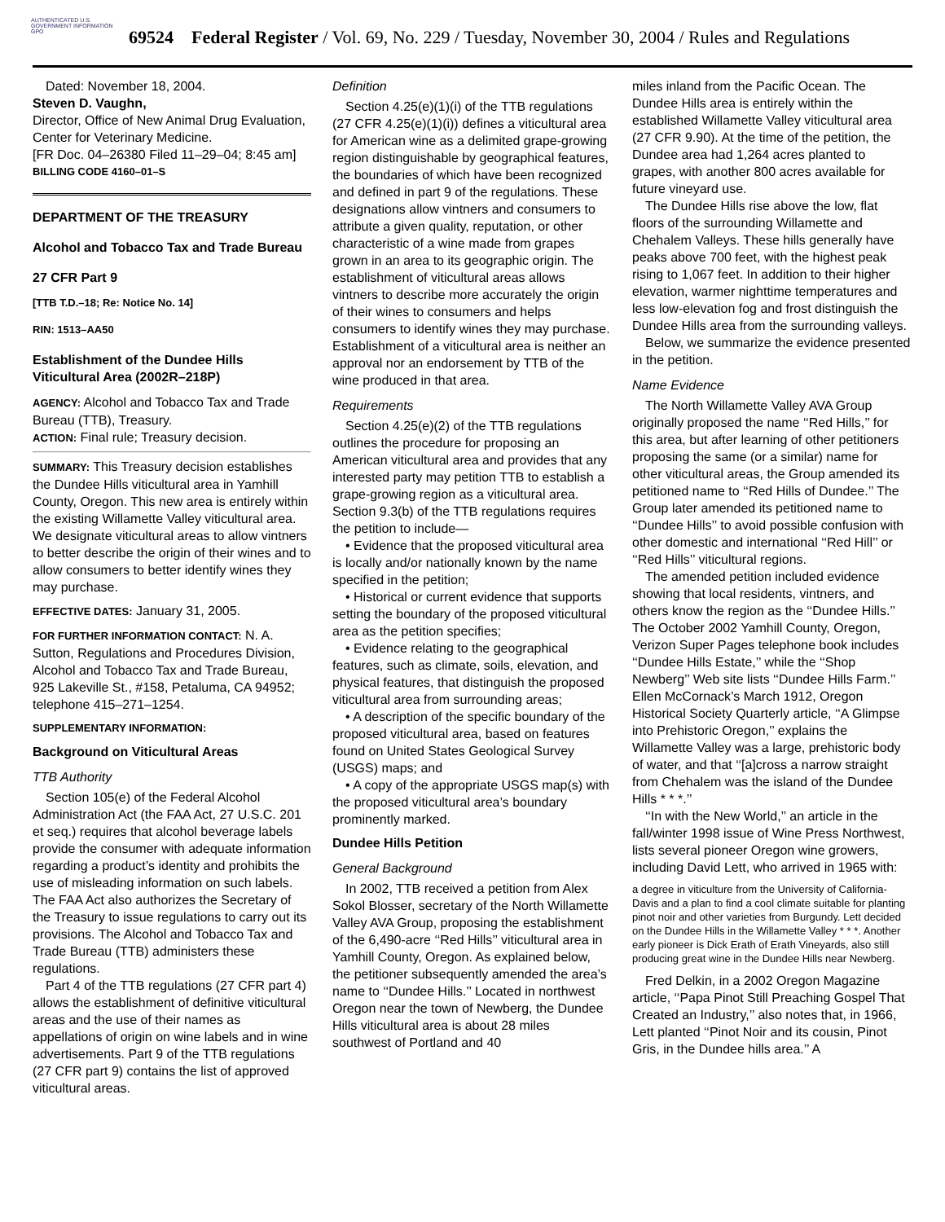AUTHENTICATED U.S. GOVERNMENT INFORMATION GPO
69524 Federal Register / Vol. 69, No. 229 / Tuesday, November 30, 2004 / Rules and Regulations
Dated: November 18, 2004.
Steven D. Vaughn,
Director, Office of New Animal Drug Evaluation, Center for Veterinary Medicine.
[FR Doc. 04–26380 Filed 11–29–04; 8:45 am]
BILLING CODE 4160–01–S
DEPARTMENT OF THE TREASURY
Alcohol and Tobacco Tax and Trade Bureau
27 CFR Part 9
[TTB T.D.–18; Re: Notice No. 14]
RIN: 1513–AA50
Establishment of the Dundee Hills Viticultural Area (2002R–218P)
AGENCY: Alcohol and Tobacco Tax and Trade Bureau (TTB), Treasury.
ACTION: Final rule; Treasury decision.
SUMMARY: This Treasury decision establishes the Dundee Hills viticultural area in Yamhill County, Oregon. This new area is entirely within the existing Willamette Valley viticultural area. We designate viticultural areas to allow vintners to better describe the origin of their wines and to allow consumers to better identify wines they may purchase.
EFFECTIVE DATES: January 31, 2005.
FOR FURTHER INFORMATION CONTACT: N. A. Sutton, Regulations and Procedures Division, Alcohol and Tobacco Tax and Trade Bureau, 925 Lakeville St., #158, Petaluma, CA 94952; telephone 415–271–1254.
SUPPLEMENTARY INFORMATION:
Background on Viticultural Areas
TTB Authority
Section 105(e) of the Federal Alcohol Administration Act (the FAA Act, 27 U.S.C. 201 et seq.) requires that alcohol beverage labels provide the consumer with adequate information regarding a product’s identity and prohibits the use of misleading information on such labels. The FAA Act also authorizes the Secretary of the Treasury to issue regulations to carry out its provisions. The Alcohol and Tobacco Tax and Trade Bureau (TTB) administers these regulations.
Part 4 of the TTB regulations (27 CFR part 4) allows the establishment of definitive viticultural areas and the use of their names as appellations of origin on wine labels and in wine advertisements. Part 9 of the TTB regulations (27 CFR part 9) contains the list of approved viticultural areas.
Definition
Section 4.25(e)(1)(i) of the TTB regulations (27 CFR 4.25(e)(1)(i)) defines a viticultural area for American wine as a delimited grape-growing region distinguishable by geographical features, the boundaries of which have been recognized and defined in part 9 of the regulations. These designations allow vintners and consumers to attribute a given quality, reputation, or other characteristic of a wine made from grapes grown in an area to its geographic origin. The establishment of viticultural areas allows vintners to describe more accurately the origin of their wines to consumers and helps consumers to identify wines they may purchase. Establishment of a viticultural area is neither an approval nor an endorsement by TTB of the wine produced in that area.
Requirements
Section 4.25(e)(2) of the TTB regulations outlines the procedure for proposing an American viticultural area and provides that any interested party may petition TTB to establish a grape-growing region as a viticultural area. Section 9.3(b) of the TTB regulations requires the petition to include—
• Evidence that the proposed viticultural area is locally and/or nationally known by the name specified in the petition;
• Historical or current evidence that supports setting the boundary of the proposed viticultural area as the petition specifies;
• Evidence relating to the geographical features, such as climate, soils, elevation, and physical features, that distinguish the proposed viticultural area from surrounding areas;
• A description of the specific boundary of the proposed viticultural area, based on features found on United States Geological Survey (USGS) maps; and
• A copy of the appropriate USGS map(s) with the proposed viticultural area’s boundary prominently marked.
Dundee Hills Petition
General Background
In 2002, TTB received a petition from Alex Sokol Blosser, secretary of the North Willamette Valley AVA Group, proposing the establishment of the 6,490-acre ‘‘Red Hills’’ viticultural area in Yamhill County, Oregon. As explained below, the petitioner subsequently amended the area’s name to ‘‘Dundee Hills.’’ Located in northwest Oregon near the town of Newberg, the Dundee Hills viticultural area is about 28 miles southwest of Portland and 40
miles inland from the Pacific Ocean. The Dundee Hills area is entirely within the established Willamette Valley viticultural area (27 CFR 9.90). At the time of the petition, the Dundee area had 1,264 acres planted to grapes, with another 800 acres available for future vineyard use.
The Dundee Hills rise above the low, flat floors of the surrounding Willamette and Chehalem Valleys. These hills generally have peaks above 700 feet, with the highest peak rising to 1,067 feet. In addition to their higher elevation, warmer nighttime temperatures and less low-elevation fog and frost distinguish the Dundee Hills area from the surrounding valleys.
Below, we summarize the evidence presented in the petition.
Name Evidence
The North Willamette Valley AVA Group originally proposed the name ‘‘Red Hills,’’ for this area, but after learning of other petitioners proposing the same (or a similar) name for other viticultural areas, the Group amended its petitioned name to ‘‘Red Hills of Dundee.’’ The Group later amended its petitioned name to ‘‘Dundee Hills’’ to avoid possible confusion with other domestic and international ‘‘Red Hill’’ or ‘‘Red Hills’’ viticultural regions.
The amended petition included evidence showing that local residents, vintners, and others know the region as the ‘‘Dundee Hills.’’ The October 2002 Yamhill County, Oregon, Verizon Super Pages telephone book includes ‘‘Dundee Hills Estate,’’ while the ‘‘Shop Newberg’’ Web site lists ‘‘Dundee Hills Farm.’’ Ellen McCornack’s March 1912, Oregon Historical Society Quarterly article, ‘‘A Glimpse into Prehistoric Oregon,’’ explains the Willamette Valley was a large, prehistoric body of water, and that ‘‘[a]cross a narrow straight from Chehalem was the island of the Dundee Hills * * *.’’
‘‘In with the New World,’’ an article in the fall/winter 1998 issue of Wine Press Northwest, lists several pioneer Oregon wine growers, including David Lett, who arrived in 1965 with:
a degree in viticulture from the University of California-Davis and a plan to find a cool climate suitable for planting pinot noir and other varieties from Burgundy. Lett decided on the Dundee Hills in the Willamette Valley * * *. Another early pioneer is Dick Erath of Erath Vineyards, also still producing great wine in the Dundee Hills near Newberg.
Fred Delkin, in a 2002 Oregon Magazine article, ‘‘Papa Pinot Still Preaching Gospel That Created an Industry,’’ also notes that, in 1966, Lett planted ‘‘Pinot Noir and its cousin, Pinot Gris, in the Dundee hills area.’’ A